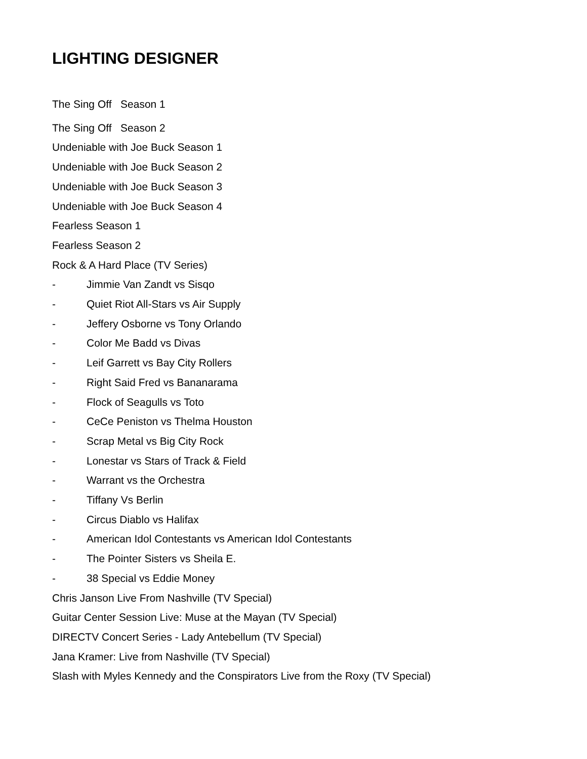LIGHTING DESIGNER
The Sing Off Season 1
The Sing Off Season 2
Undeniable with Joe Buck Season 1
Undeniable with Joe Buck Season 2
Undeniable with Joe Buck Season 3
Undeniable with Joe Buck Season 4
Fearless Season 1
Fearless Season 2
Rock & A Hard Place (TV Series)
- Jimmie Van Zandt vs Sisqo
- Quiet Riot All-Stars vs Air Supply
- Jeffery Osborne vs Tony Orlando
- Color Me Badd vs Divas
- Leif Garrett vs Bay City Rollers
- Right Said Fred vs Bananarama
- Flock of Seagulls vs Toto
- CeCe Peniston vs Thelma Houston
- Scrap Metal vs Big City Rock
- Lonestar vs Stars of Track & Field
- Warrant vs the Orchestra
- Tiffany Vs Berlin
- Circus Diablo vs Halifax
- American Idol Contestants vs American Idol Contestants
- The Pointer Sisters vs Sheila E.
- 38 Special vs Eddie Money
Chris Janson Live From Nashville (TV Special)
Guitar Center Session Live: Muse at the Mayan (TV Special)
DIRECTV Concert Series - Lady Antebellum (TV Special)
Jana Kramer: Live from Nashville (TV Special)
Slash with Myles Kennedy and the Conspirators Live from the Roxy (TV Special)